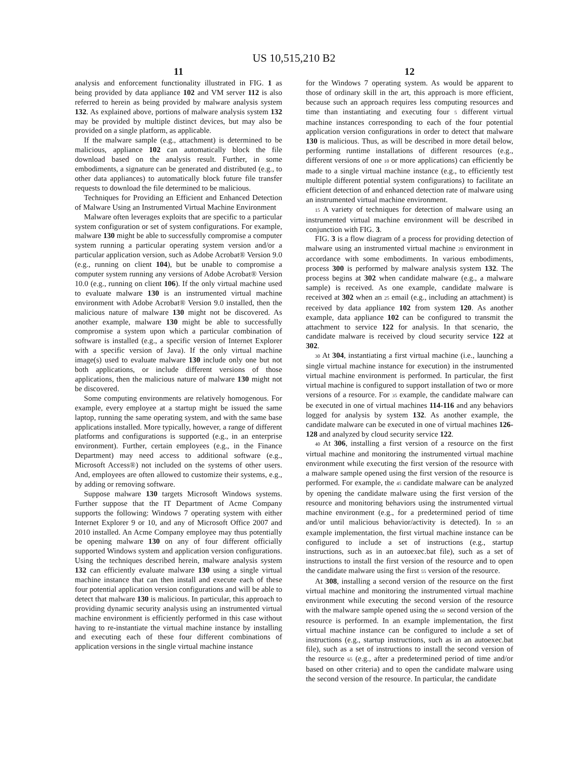US 10,515,210 B2
11
analysis and enforcement functionality illustrated in FIG. 1 as being provided by data appliance 102 and VM server 112 is also referred to herein as being provided by malware analysis system 132. As explained above, portions of malware analysis system 132 may be provided by multiple distinct devices, but may also be provided on a single platform, as applicable.
If the malware sample (e.g., attachment) is determined to be malicious, appliance 102 can automatically block the file download based on the analysis result. Further, in some embodiments, a signature can be generated and distributed (e.g., to other data appliances) to automatically block future file transfer requests to download the file determined to be malicious.
Techniques for Providing an Efficient and Enhanced Detection of Malware Using an Instrumented Virtual Machine Environment
Malware often leverages exploits that are specific to a particular system configuration or set of system configurations. For example, malware 130 might be able to successfully compromise a computer system running a particular operating system version and/or a particular application version, such as Adobe Acrobat® Version 9.0 (e.g., running on client 104), but be unable to compromise a computer system running any versions of Adobe Acrobat® Version 10.0 (e.g., running on client 106). If the only virtual machine used to evaluate malware 130 is an instrumented virtual machine environment with Adobe Acrobat® Version 9.0 installed, then the malicious nature of malware 130 might not be discovered. As another example, malware 130 might be able to successfully compromise a system upon which a particular combination of software is installed (e.g., a specific version of Internet Explorer with a specific version of Java). If the only virtual machine image(s) used to evaluate malware 130 include only one but not both applications, or include different versions of those applications, then the malicious nature of malware 130 might not be discovered.
Some computing environments are relatively homogenous. For example, every employee at a startup might be issued the same laptop, running the same operating system, and with the same base applications installed. More typically, however, a range of different platforms and configurations is supported (e.g., in an enterprise environment). Further, certain employees (e.g., in the Finance Department) may need access to additional software (e.g., Microsoft Access®) not included on the systems of other users. And, employees are often allowed to customize their systems, e.g., by adding or removing software.
Suppose malware 130 targets Microsoft Windows systems. Further suppose that the IT Department of Acme Company supports the following: Windows 7 operating system with either Internet Explorer 9 or 10, and any of Microsoft Office 2007 and 2010 installed. An Acme Company employee may thus potentially be opening malware 130 on any of four different officially supported Windows system and application version configurations. Using the techniques described herein, malware analysis system 132 can efficiently evaluate malware 130 using a single virtual machine instance that can then install and execute each of these four potential application version configurations and will be able to detect that malware 130 is malicious. In particular, this approach to providing dynamic security analysis using an instrumented virtual machine environment is efficiently performed in this case without having to re-instantiate the virtual machine instance by installing and executing each of these four different combinations of application versions in the single virtual machine instance
12
for the Windows 7 operating system. As would be apparent to those of ordinary skill in the art, this approach is more efficient, because such an approach requires less computing resources and time than instantiating and executing four 5 different virtual machine instances corresponding to each of the four potential application version configurations in order to detect that malware 130 is malicious. Thus, as will be described in more detail below, performing runtime installations of different resources (e.g., different versions of one 10 or more applications) can efficiently be made to a single virtual machine instance (e.g., to efficiently test multiple different potential system configurations) to facilitate an efficient detection of and enhanced detection rate of malware using an instrumented virtual machine environment.
15 A variety of techniques for detection of malware using an instrumented virtual machine environment will be described in conjunction with FIG. 3.
FIG. 3 is a flow diagram of a process for providing detection of malware using an instrumented virtual machine 20 environment in accordance with some embodiments. In various embodiments, process 300 is performed by malware analysis system 132. The process begins at 302 when candidate malware (e.g., a malware sample) is received. As one example, candidate malware is received at 302 when an 25 email (e.g., including an attachment) is received by data appliance 102 from system 120. As another example, data appliance 102 can be configured to transmit the attachment to service 122 for analysis. In that scenario, the candidate malware is received by cloud security service 122 at 302.
30 At 304, instantiating a first virtual machine (i.e., launching a single virtual machine instance for execution) in the instrumented virtual machine environment is performed. In particular, the first virtual machine is configured to support installation of two or more versions of a resource. For 35 example, the candidate malware can be executed in one of virtual machines 114-116 and any behaviors logged for analysis by system 132. As another example, the candidate malware can be executed in one of virtual machines 126-128 and analyzed by cloud security service 122.
40 At 306, installing a first version of a resource on the first virtual machine and monitoring the instrumented virtual machine environment while executing the first version of the resource with a malware sample opened using the first version of the resource is performed. For example, the 45 candidate malware can be analyzed by opening the candidate malware using the first version of the resource and monitoring behaviors using the instrumented virtual machine environment (e.g., for a predetermined period of time and/or until malicious behavior/activity is detected). In 50 an example implementation, the first virtual machine instance can be configured to include a set of instructions (e.g., startup instructions, such as in an autoexec.bat file), such as a set of instructions to install the first version of the resource and to open the candidate malware using the first 55 version of the resource.
At 308, installing a second version of the resource on the first virtual machine and monitoring the instrumented virtual machine environment while executing the second version of the resource with the malware sample opened using the 60 second version of the resource is performed. In an example implementation, the first virtual machine instance can be configured to include a set of instructions (e.g., startup instructions, such as in an autoexec.bat file), such as a set of instructions to install the second version of the resource 65 (e.g., after a predetermined period of time and/or based on other criteria) and to open the candidate malware using the second version of the resource. In particular, the candidate